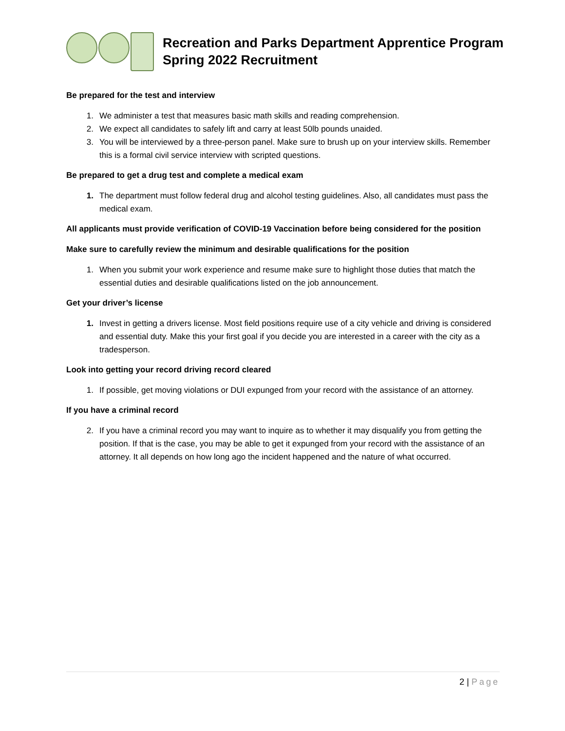Recreation and Parks Department Apprentice Program
Spring 2022 Recruitment
Be prepared for the test and interview
1. We administer a test that measures basic math skills and reading comprehension.
2. We expect all candidates to safely lift and carry at least 50lb pounds unaided.
3. You will be interviewed by a three-person panel. Make sure to brush up on your interview skills. Remember this is a formal civil service interview with scripted questions.
Be prepared to get a drug test and complete a medical exam
1. The department must follow federal drug and alcohol testing guidelines. Also, all candidates must pass the medical exam.
All applicants must provide verification of COVID-19 Vaccination before being considered for the position
Make sure to carefully review the minimum and desirable qualifications for the position
1. When you submit your work experience and resume make sure to highlight those duties that match the essential duties and desirable qualifications listed on the job announcement.
Get your driver’s license
1. Invest in getting a drivers license. Most field positions require use of a city vehicle and driving is considered and essential duty. Make this your first goal if you decide you are interested in a career with the city as a tradesperson.
Look into getting your record driving record cleared
1. If possible, get moving violations or DUI expunged from your record with the assistance of an attorney.
If you have a criminal record
2. If you have a criminal record you may want to inquire as to whether it may disqualify you from getting the position. If that is the case, you may be able to get it expunged from your record with the assistance of an attorney. It all depends on how long ago the incident happened and the nature of what occurred.
2 | Page